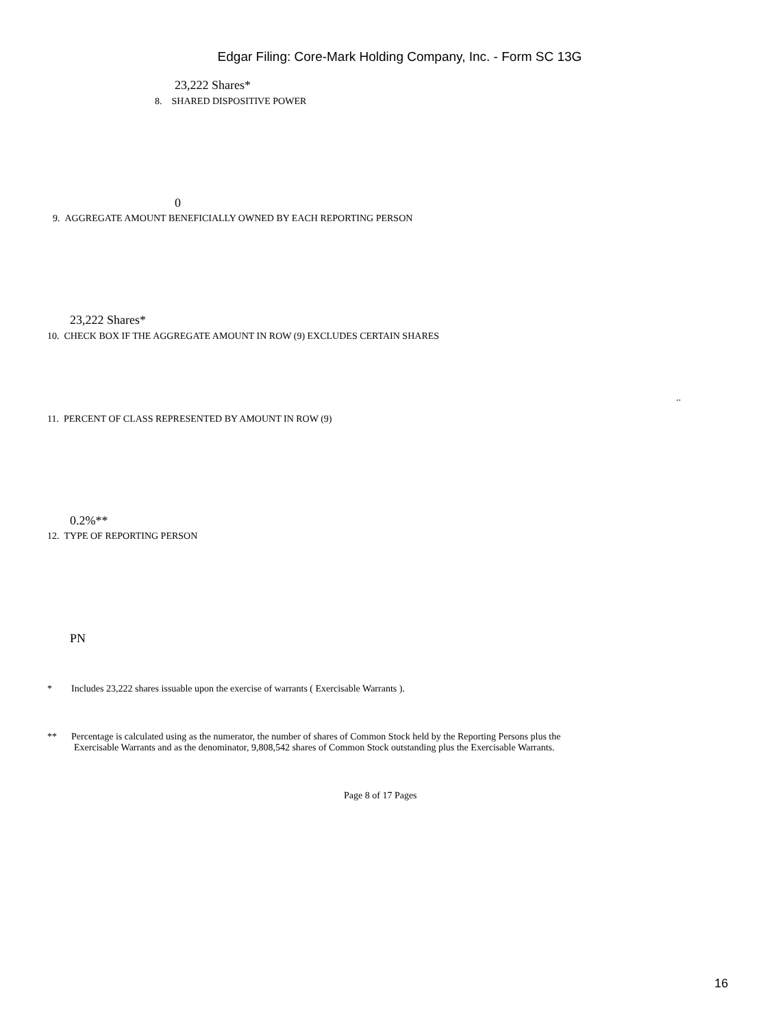Edgar Filing: Core-Mark Holding Company, Inc. - Form SC 13G
23,222 Shares*
8. SHARED DISPOSITIVE POWER
0
9. AGGREGATE AMOUNT BENEFICIALLY OWNED BY EACH REPORTING PERSON
23,222 Shares*
10. CHECK BOX IF THE AGGREGATE AMOUNT IN ROW (9) EXCLUDES CERTAIN SHARES
..
11. PERCENT OF CLASS REPRESENTED BY AMOUNT IN ROW (9)
0.2%**
12. TYPE OF REPORTING PERSON
PN
* Includes 23,222 shares issuable upon the exercise of warrants ( Exercisable Warrants ).
** Percentage is calculated using as the numerator, the number of shares of Common Stock held by the Reporting Persons plus the
Exercisable Warrants and as the denominator, 9,808,542 shares of Common Stock outstanding plus the Exercisable Warrants.
Page 8 of 17 Pages
16